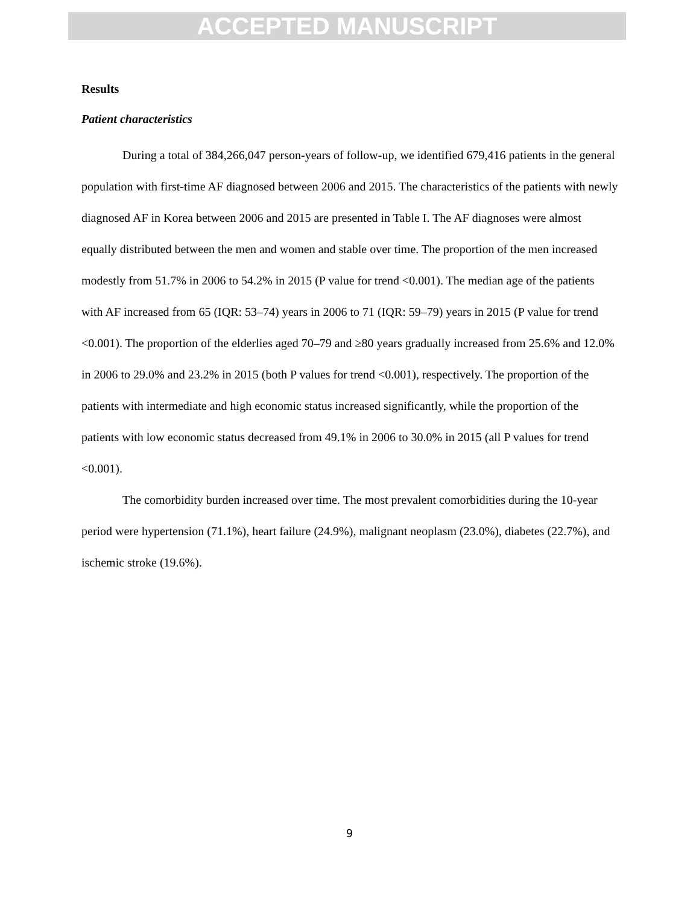ACCEPTED MANUSCRIPT
Results
Patient characteristics
During a total of 384,266,047 person-years of follow-up, we identified 679,416 patients in the general population with first-time AF diagnosed between 2006 and 2015. The characteristics of the patients with newly diagnosed AF in Korea between 2006 and 2015 are presented in Table I. The AF diagnoses were almost equally distributed between the men and women and stable over time. The proportion of the men increased modestly from 51.7% in 2006 to 54.2% in 2015 (P value for trend <0.001). The median age of the patients with AF increased from 65 (IQR: 53–74) years in 2006 to 71 (IQR: 59–79) years in 2015 (P value for trend <0.001). The proportion of the elderlies aged 70–79 and ≥80 years gradually increased from 25.6% and 12.0% in 2006 to 29.0% and 23.2% in 2015 (both P values for trend <0.001), respectively. The proportion of the patients with intermediate and high economic status increased significantly, while the proportion of the patients with low economic status decreased from 49.1% in 2006 to 30.0% in 2015 (all P values for trend <0.001).
The comorbidity burden increased over time. The most prevalent comorbidities during the 10-year period were hypertension (71.1%), heart failure (24.9%), malignant neoplasm (23.0%), diabetes (22.7%), and ischemic stroke (19.6%).
9